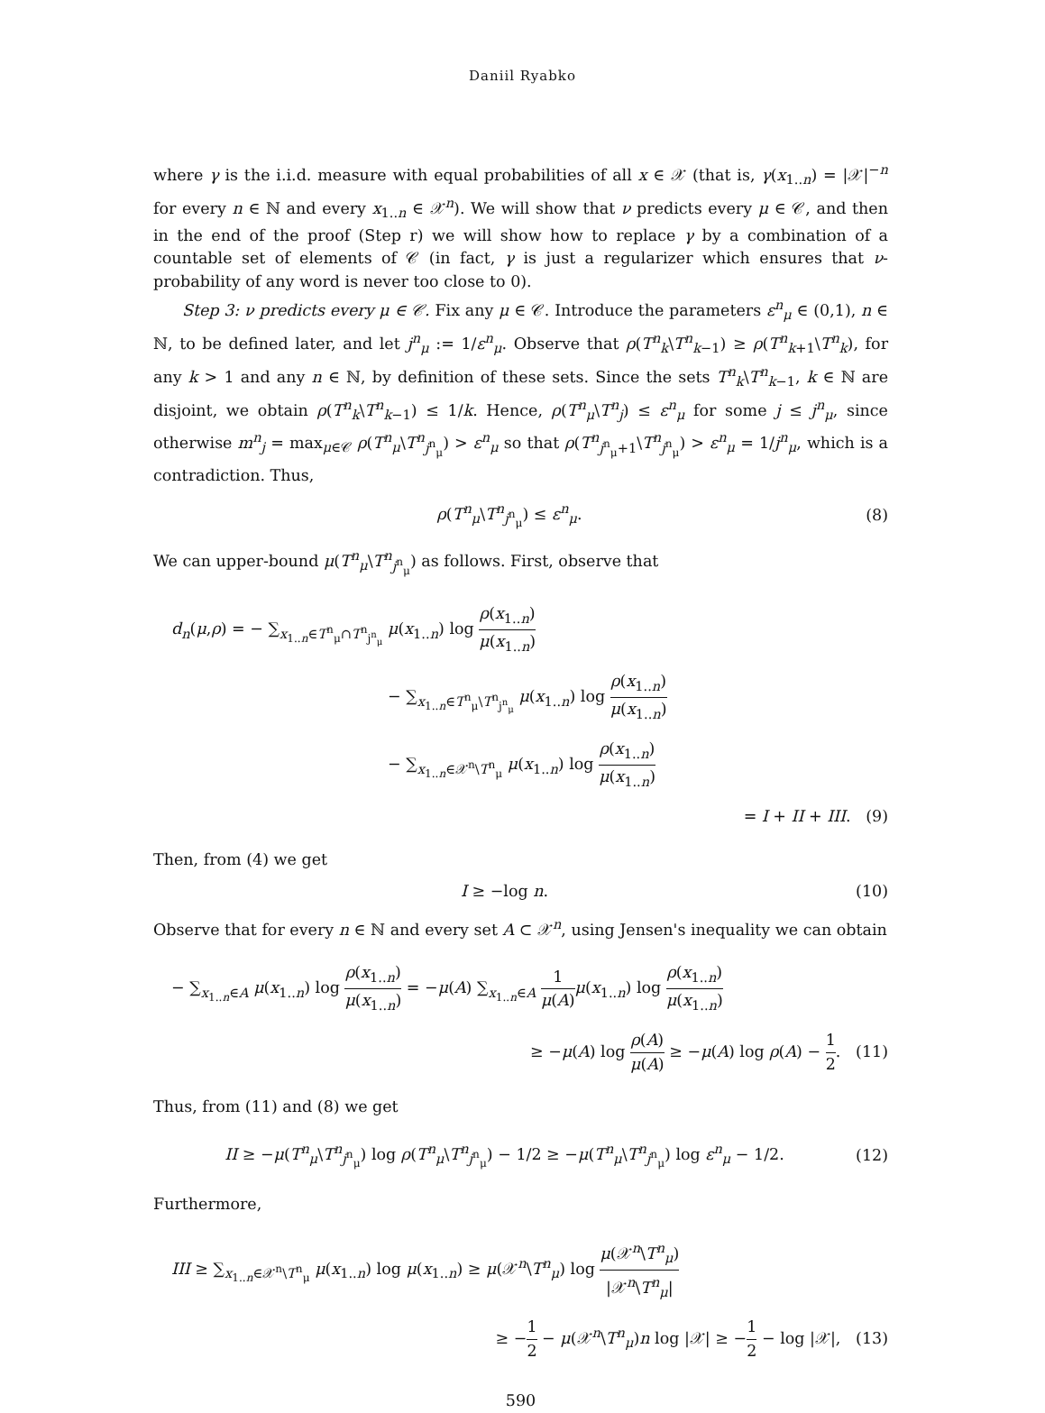Daniil Ryabko
where γ is the i.i.d. measure with equal probabilities of all x ∈ 𝒳 (that is, γ(x<sub>1..n</sub>) = |𝒳|<sup>−n</sup> for every n ∈ ℕ and every x<sub>1..n</sub> ∈ 𝒳<sup>n</sup>). We will show that ν predicts every μ ∈ 𝒞, and then in the end of the proof (Step r) we will show how to replace γ by a combination of a countable set of elements of 𝒞 (in fact, γ is just a regularizer which ensures that ν-probability of any word is never too close to 0).
Step 3: ν predicts every μ ∈ 𝒞. Fix any μ ∈ 𝒞. Introduce the parameters ε<sup>n</sup><sub>μ</sub> ∈ (0,1), n ∈ ℕ, to be defined later, and let j<sup>n</sup><sub>μ</sub> := 1/ε<sup>n</sup><sub>μ</sub>. Observe that ρ(T<sup>n</sup><sub>k</sub>\T<sup>n</sup><sub>k−1</sub>) ≥ ρ(T<sup>n</sup><sub>k+1</sub>\T<sup>n</sup><sub>k</sub>), for any k > 1 and any n ∈ ℕ, by definition of these sets. Since the sets T<sup>n</sup><sub>k</sub>\T<sup>n</sup><sub>k−1</sub>, k ∈ ℕ are disjoint, we obtain ρ(T<sup>n</sup><sub>k</sub>\T<sup>n</sup><sub>k−1</sub>) ≤ 1/k. Hence, ρ(T<sup>n</sup><sub>μ</sub>\T<sup>n</sup><sub>j</sub>) ≤ ε<sup>n</sup><sub>μ</sub> for some j ≤ j<sup>n</sup><sub>μ</sub>, since otherwise m<sup>n</sup><sub>j</sub> = max<sub>μ∈𝒞</sub> ρ(T<sup>n</sup><sub>μ</sub>\T<sup>n</sup><sub>j<sup>n</sup><sub>μ</sub></sub>) > ε<sup>n</sup><sub>μ</sub> so that ρ(T<sup>n</sup><sub>j<sup>n</sup><sub>μ</sub>+1</sub>\T<sup>n</sup><sub>j<sup>n</sup><sub>μ</sub></sub>) > ε<sup>n</sup><sub>μ</sub> = 1/j<sup>n</sup><sub>μ</sub>, which is a contradiction. Thus,
ρ(T<sup>n</sup><sub>μ</sub>\T<sup>n</sup><sub>j<sup>n</sup><sub>μ</sub></sub>) ≤ ε<sup>n</sup><sub>μ</sub>. (8)
We can upper-bound μ(T<sup>n</sup><sub>μ</sub>\T<sup>n</sup><sub>j<sup>n</sup><sub>μ</sub></sub>) as follows. First, observe that
d<sub>n</sub>(μ,ρ) = − ∑<sub>x<sub>1..n</sub>∈T<sup>n</sup><sub>μ</sub>∩T<sup>n</sup><sub>j<sup>n</sup><sub>μ</sub></sub></sub> μ(x<sub>1..n</sub>) log ρ(x<sub>1..n</sub>) μ(x<sub>1..n</sub>)
− ∑<sub>x<sub>1..n</sub>∈T<sup>n</sup><sub>μ</sub>\T<sup>n</sup><sub>j<sup>n</sup><sub>μ</sub></sub></sub> μ(x<sub>1..n</sub>) log ρ(x<sub>1..n</sub>) μ(x<sub>1..n</sub>)
− ∑<sub>x<sub>1..n</sub>∈𝒳<sup>n</sup>\T<sup>n</sup><sub>μ</sub></sub> μ(x<sub>1..n</sub>) log ρ(x<sub>1..n</sub>) μ(x<sub>1..n</sub>)
= I + II + III. (9)
Then, from (4) we get
I ≥ −log n. (10)
Observe that for every n ∈ ℕ and every set A ⊂ 𝒳<sup>n</sup>, using Jensen's inequality we can obtain
− ∑<sub>x<sub>1..n</sub>∈A</sub> μ(x<sub>1..n</sub>) log ρ(x<sub>1..n</sub>) μ(x<sub>1..n</sub>) = −μ(A) ∑<sub>x<sub>1..n</sub>∈A</sub> 1 μ(A) μ(x<sub>1..n</sub>) log ρ(x<sub>1..n</sub>) μ(x<sub>1..n</sub>)
≥ −μ(A) log ρ(A) μ(A) ≥ −μ(A) log ρ(A) − 1 2. (11)
Thus, from (11) and (8) we get
II ≥ −μ(T<sup>n</sup><sub>μ</sub>\T<sup>n</sup><sub>j<sup>n</sup><sub>μ</sub></sub>) log ρ(T<sup>n</sup><sub>μ</sub>\T<sup>n</sup><sub>j<sup>n</sup><sub>μ</sub></sub>) − 1/2 ≥ −μ(T<sup>n</sup><sub>μ</sub>\T<sup>n</sup><sub>j<sup>n</sup><sub>μ</sub></sub>) log ε<sup>n</sup><sub>μ</sub> − 1/2. (12)
Furthermore,
III ≥ ∑<sub>x<sub>1..n</sub>∈𝒳<sup>n</sup>\T<sup>n</sup><sub>μ</sub></sub> μ(x<sub>1..n</sub>) log μ(x<sub>1..n</sub>) ≥ μ(𝒳<sup>n</sup>\T<sup>n</sup><sub>μ</sub>) log μ(𝒳<sup>n</sup>\T<sup>n</sup><sub>μ</sub>) |𝒳<sup>n</sup>\T<sup>n</sup><sub>μ</sub>|
≥ −1 2 − μ(𝒳<sup>n</sup>\T<sup>n</sup><sub>μ</sub>)n log |𝒳| ≥ −1 2 − log |𝒳|, (13)
590